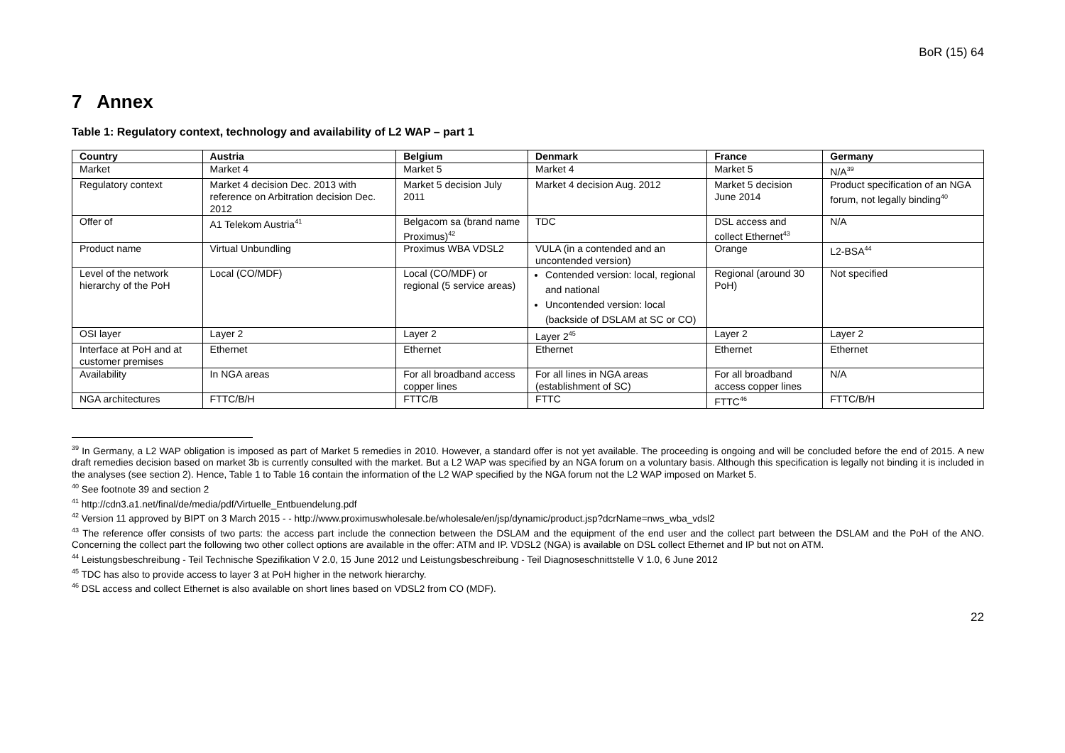BoR (15) 64
7 Annex
Table 1: Regulatory context, technology and availability of L2 WAP – part 1
| Country | Austria | Belgium | Denmark | France | Germany |
| --- | --- | --- | --- | --- | --- |
| Market | Market 4 | Market 5 | Market 4 | Market 5 | N/A<sup>39</sup> |
| Regulatory context | Market 4 decision Dec. 2013 with reference on Arbitration decision Dec. 2012 | Market 5 decision July 2011 | Market 4 decision Aug. 2012 | Market 5 decision June 2014 | Product specification of an NGA forum, not legally binding<sup>40</sup> |
| Offer of | A1 Telekom Austria<sup>41</sup> | Belgacom sa (brand name Proximus)<sup>42</sup> | TDC | DSL access and collect Ethernet<sup>43</sup> | N/A |
| Product name | Virtual Unbundling | Proximus WBA VDSL2 | VULA (in a contended and an uncontended version) | Orange | L2-BSA<sup>44</sup> |
| Level of the network hierarchy of the PoH | Local (CO/MDF) | Local (CO/MDF) or regional (5 service areas) | Contended version: local, regional and national Uncontended version: local (backside of DSLAM at SC or CO) | Regional (around 30 PoH) | Not specified |
| OSI layer | Layer 2 | Layer 2 | Layer 2<sup>45</sup> | Layer 2 | Layer 2 |
| Interface at PoH and at customer premises | Ethernet | Ethernet | Ethernet | Ethernet | Ethernet |
| Availability | In NGA areas | For all broadband access copper lines | For all lines in NGA areas (establishment of SC) | For all broadband access copper lines | N/A |
| NGA architectures | FTTC/B/H | FTTC/B | FTTC | FTTC<sup>46</sup> | FTTC/B/H |
<sup>39</sup> In Germany, a L2 WAP obligation is imposed as part of Market 5 remedies in 2010. However, a standard offer is not yet available. The proceeding is ongoing and will be concluded before the end of 2015. A new draft remedies decision based on market 3b is currently consulted with the market. But a L2 WAP was specified by an NGA forum on a voluntary basis. Although this specification is legally not binding it is included in the analyses (see section 2). Hence, Table 1 to Table 16 contain the information of the L2 WAP specified by the NGA forum not the L2 WAP imposed on Market 5.
<sup>40</sup> See footnote 39 and section 2
<sup>41</sup> http://cdn3.a1.net/final/de/media/pdf/Virtuelle_Entbuendelung.pdf
<sup>42</sup> Version 11 approved by BIPT on 3 March 2015 - - http://www.proximuswholesale.be/wholesale/en/jsp/dynamic/product.jsp?dcrName=nws_wba_vdsl2
<sup>43</sup> The reference offer consists of two parts: the access part include the connection between the DSLAM and the equipment of the end user and the collect part between the DSLAM and the PoH of the ANO. Concerning the collect part the following two other collect options are available in the offer: ATM and IP. VDSL2 (NGA) is available on DSL collect Ethernet and IP but not on ATM.
<sup>44</sup> Leistungsbeschreibung - Teil Technische Spezifikation V 2.0, 15 June 2012 und Leistungsbeschreibung - Teil Diagnoseschnittstelle V 1.0, 6 June 2012
<sup>45</sup> TDC has also to provide access to layer 3 at PoH higher in the network hierarchy.
<sup>46</sup> DSL access and collect Ethernet is also available on short lines based on VDSL2 from CO (MDF).
22